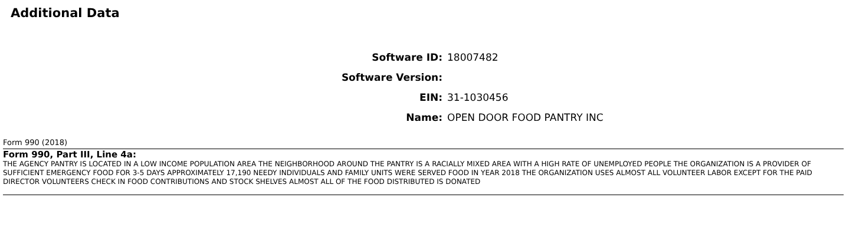Additional Data
| Software ID: | 18007482 |
| Software Version: | |
| EIN: | 31-1030456 |
| Name: | OPEN DOOR FOOD PANTRY INC |
Form 990 (2018)
Form 990, Part III, Line 4a:
THE AGENCY PANTRY IS LOCATED IN A LOW INCOME POPULATION AREA THE NEIGHBORHOOD AROUND THE PANTRY IS A RACIALLY MIXED AREA WITH A HIGH RATE OF UNEMPLOYED PEOPLE THE ORGANIZATION IS A PROVIDER OF SUFFICIENT EMERGENCY FOOD FOR 3-5 DAYS APPROXIMATELY 17,190 NEEDY INDIVIDUALS AND FAMILY UNITS WERE SERVED FOOD IN YEAR 2018 THE ORGANIZATION USES ALMOST ALL VOLUNTEER LABOR EXCEPT FOR THE PAID DIRECTOR VOLUNTEERS CHECK IN FOOD CONTRIBUTIONS AND STOCK SHELVES ALMOST ALL OF THE FOOD DISTRIBUTED IS DONATED